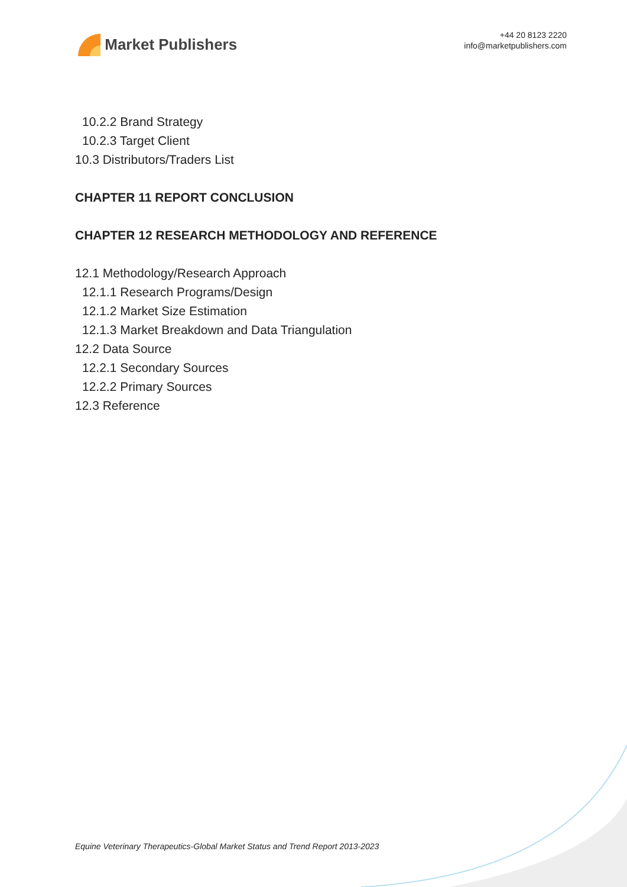Market Publishers
+44 20 8123 2220
info@marketpublishers.com
10.2.2 Brand Strategy
10.2.3 Target Client
10.3 Distributors/Traders List
CHAPTER 11 REPORT CONCLUSION
CHAPTER 12 RESEARCH METHODOLOGY AND REFERENCE
12.1 Methodology/Research Approach
12.1.1 Research Programs/Design
12.1.2 Market Size Estimation
12.1.3 Market Breakdown and Data Triangulation
12.2 Data Source
12.2.1 Secondary Sources
12.2.2 Primary Sources
12.3 Reference
Equine Veterinary Therapeutics-Global Market Status and Trend Report 2013-2023